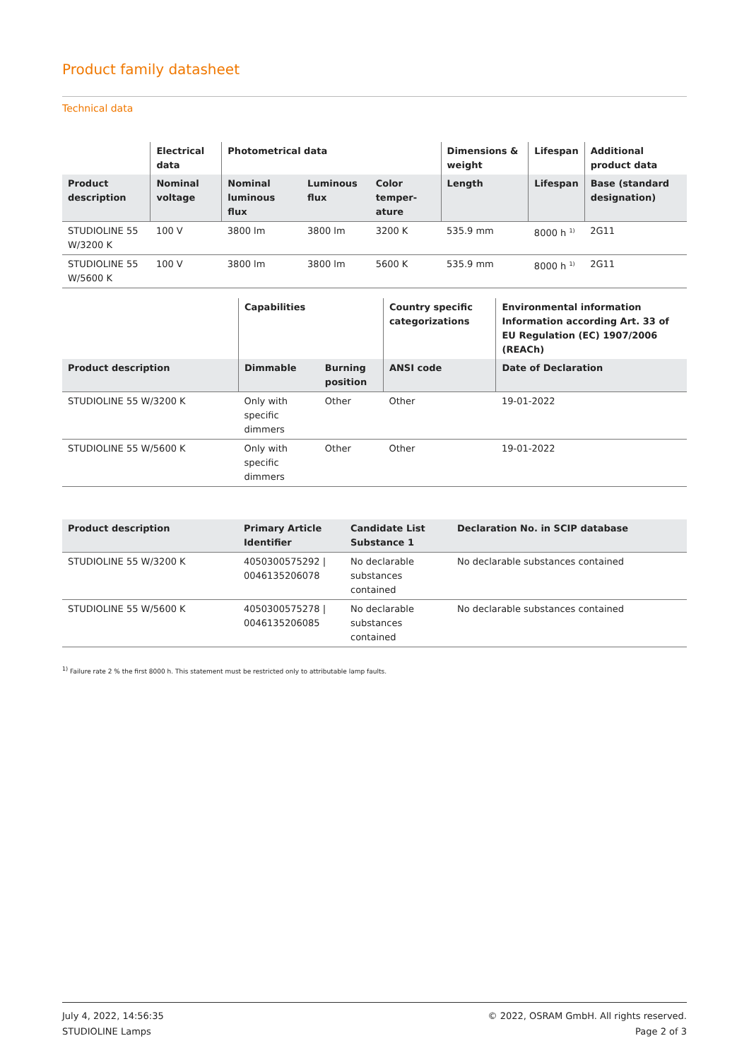Product family datasheet
Technical data
| | Electrical data | Photometrical data | | | Dimensions & weight | Lifespan | Additional product data |
| --- | --- | --- | --- | --- | --- | --- | --- |
| Product description | Nominal voltage | Nominal luminous flux | Luminous flux | Color temper-ature | Length | Lifespan | Base (standard designation) |
| STUDIOLINE 55 W/3200 K | 100 V | 3800 lm | 3800 lm | 3200 K | 535.9 mm | 8000 h <sup>1)</sup> | 2G11 |
| STUDIOLINE 55 W/5600 K | 100 V | 3800 lm | 3800 lm | 5600 K | 535.9 mm | 8000 h <sup>1)</sup> | 2G11 |
| | Capabilities | | Country specific categorizations | Environmental information Information according Art. 33 of EU Regulation (EC) 1907/2006 (REACh) |
| --- | --- | --- | --- | --- |
| Product description | Dimmable | Burning position | ANSI code | Date of Declaration |
| STUDIOLINE 55 W/3200 K | Only with specific dimmers | Other | Other | 19-01-2022 |
| STUDIOLINE 55 W/5600 K | Only with specific dimmers | Other | Other | 19-01-2022 |
| Product description | Primary Article Identifier | Candidate List Substance 1 | Declaration No. in SCIP database |
| --- | --- | --- | --- |
| STUDIOLINE 55 W/3200 K | 4050300575292 / 0046135206078 | No declarable substances contained | No declarable substances contained |
| STUDIOLINE 55 W/5600 K | 4050300575278 / 0046135206085 | No declarable substances contained | No declarable substances contained |
<sup>1)</sup> Failure rate 2 % the first 8000 h. This statement must be restricted only to attributable lamp faults.
July 4, 2022, 14:56:35
STUDIOLINE Lamps
© 2022, OSRAM GmbH. All rights reserved.
Page 2 of 3